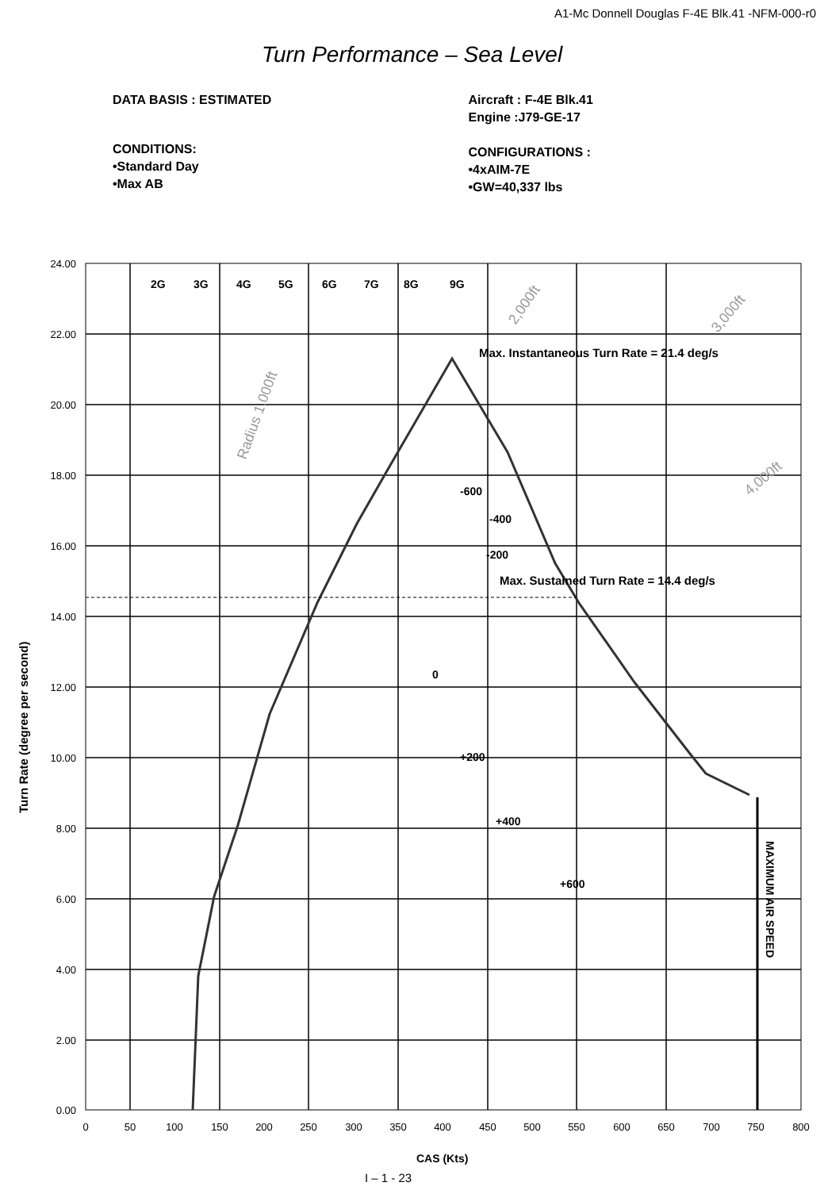A1-Mc Donnell Douglas F-4E Blk.41 -NFM-000-r0
Turn Performance – Sea Level
DATA BASIS : ESTIMATED
CONDITIONS:
•Standard Day
•Max AB
Aircraft : F-4E Blk.41
Engine :J79-GE-17
CONFIGURATIONS :
•4xAIM-7E
•GW=40,337 lbs
2G
3G
4G
5G
6G
7G
8G
9G
Max. Instantaneous Turn Rate = 21.4 deg/s
-600
-400
-200
Max. Sustained Turn Rate = 14.4 deg/s
0
+200
+400
+600
MAXIMUM AIR SPEED
Turn Rate (degree per second)
CAS (Kts)
Radius 1,000ft
2,000ft
3,000ft
4,000ft
24.00
22.00
20.00
18.00
16.00
14.00
12.00
10.00
8.00
6.00
4.00
2.00
0.00
0
50
100
150
200
250
300
350
400
450
500
550
600
650
700
750
800
I – 1 - 23